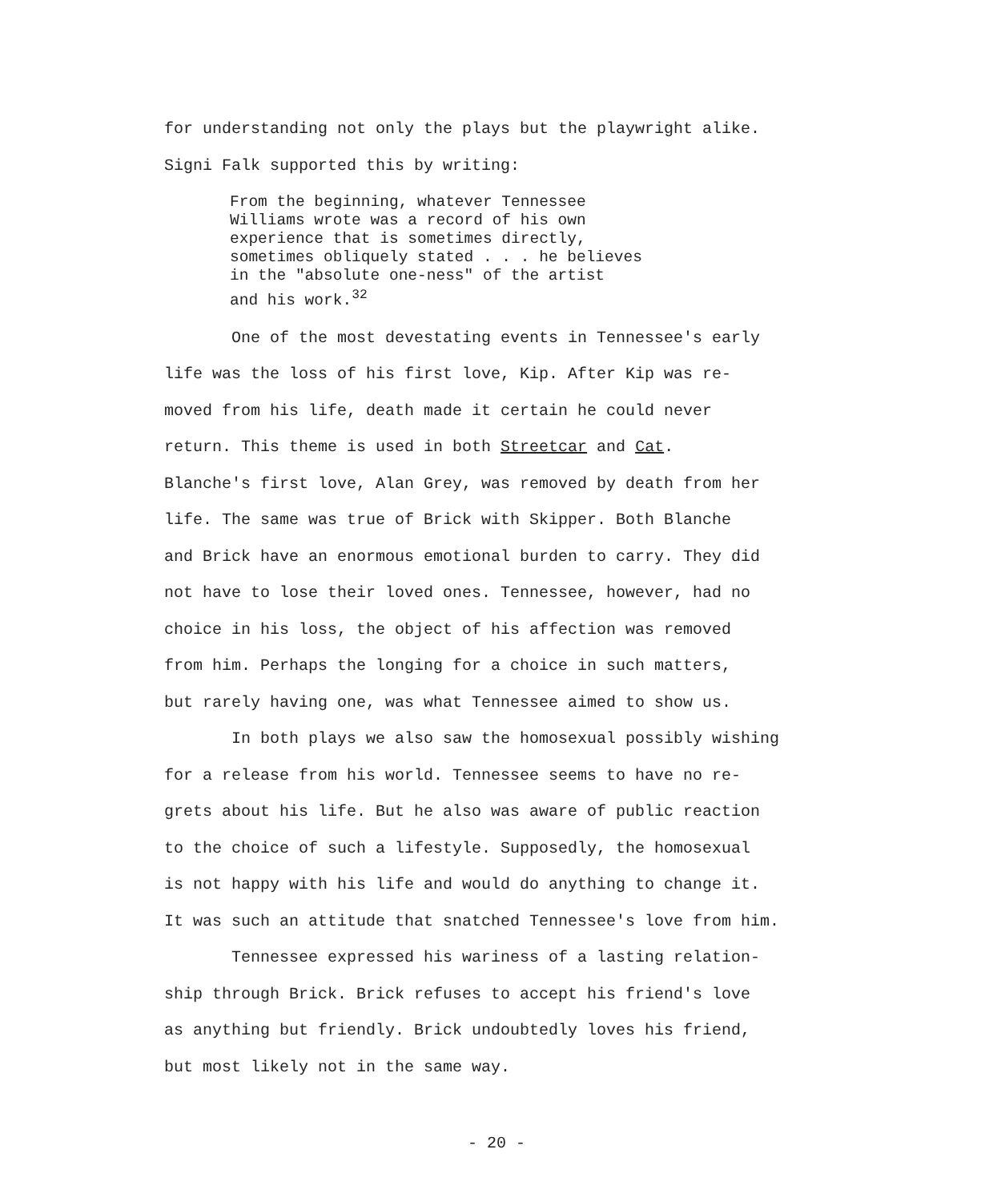for understanding not only the plays but the playwright alike.
Signi Falk supported this by writing:
From the beginning, whatever Tennessee
Williams wrote was a record of his own
experience that is sometimes directly,
sometimes obliquely stated . . . he believes
in the "absolute one-ness" of the artist
and his work.<sup>32</sup>
One of the most devestating events in Tennessee's early
life was the loss of his first love, Kip. After Kip was re-
moved from his life, death made it certain he could never
return. This theme is used in both Streetcar and Cat.
Blanche's first love, Alan Grey, was removed by death from her
life. The same was true of Brick with Skipper. Both Blanche
and Brick have an enormous emotional burden to carry. They did
not have to lose their loved ones. Tennessee, however, had no
choice in his loss, the object of his affection was removed
from him. Perhaps the longing for a choice in such matters,
but rarely having one, was what Tennessee aimed to show us.
In both plays we also saw the homosexual possibly wishing
for a release from his world. Tennessee seems to have no re-
grets about his life. But he also was aware of public reaction
to the choice of such a lifestyle. Supposedly, the homosexual
is not happy with his life and would do anything to change it.
It was such an attitude that snatched Tennessee's love from him.
Tennessee expressed his wariness of a lasting relation-
ship through Brick. Brick refuses to accept his friend's love
as anything but friendly. Brick undoubtedly loves his friend,
but most likely not in the same way.
- 20 -